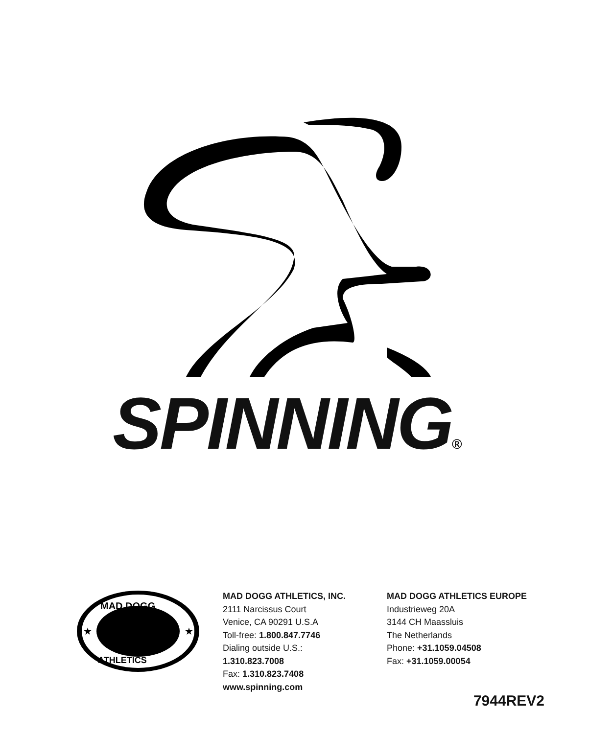SPINNING®
MAD DOGG
ATHLETICS
★
★
MAD DOGG ATHLETICS, INC.
2111 Narcissus Court
Venice, CA 90291 U.S.A
Toll-free: 1.800.847.7746
Dialing outside U.S.:
1.310.823.7008
Fax: 1.310.823.7408
www.spinning.com
MAD DOGG ATHLETICS EUROPE
Industrieweg 20A
3144 CH Maassluis
The Netherlands
Phone: +31.1059.04508
Fax: +31.1059.00054
7944REV2